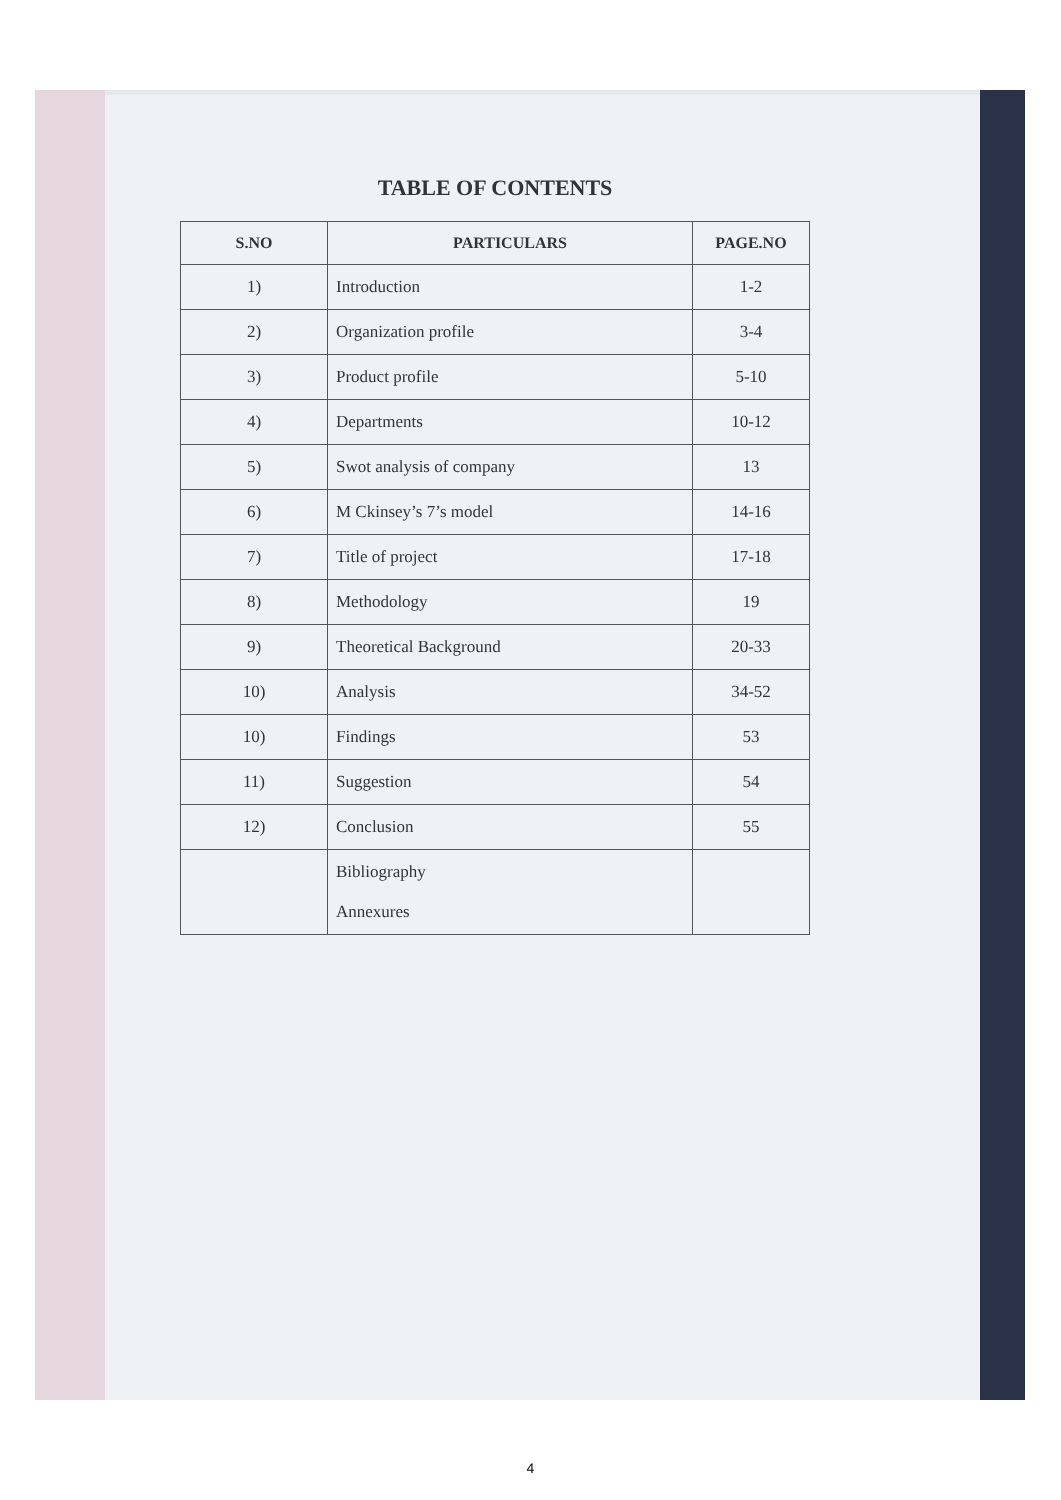TABLE OF CONTENTS
| S.NO | PARTICULARS | PAGE.NO |
| --- | --- | --- |
| 1) | Introduction | 1-2 |
| 2) | Organization profile | 3-4 |
| 3) | Product profile | 5-10 |
| 4) | Departments | 10-12 |
| 5) | Swot analysis of company | 13 |
| 6) | M Ckinsey’s 7’s model | 14-16 |
| 7) | Title of project | 17-18 |
| 8) | Methodology | 19 |
| 9) | Theoretical Background | 20-33 |
| 10) | Analysis | 34-52 |
| 10) | Findings | 53 |
| 11) | Suggestion | 54 |
| 12) | Conclusion | 55 |
| | Bibliography Annexures | |
4